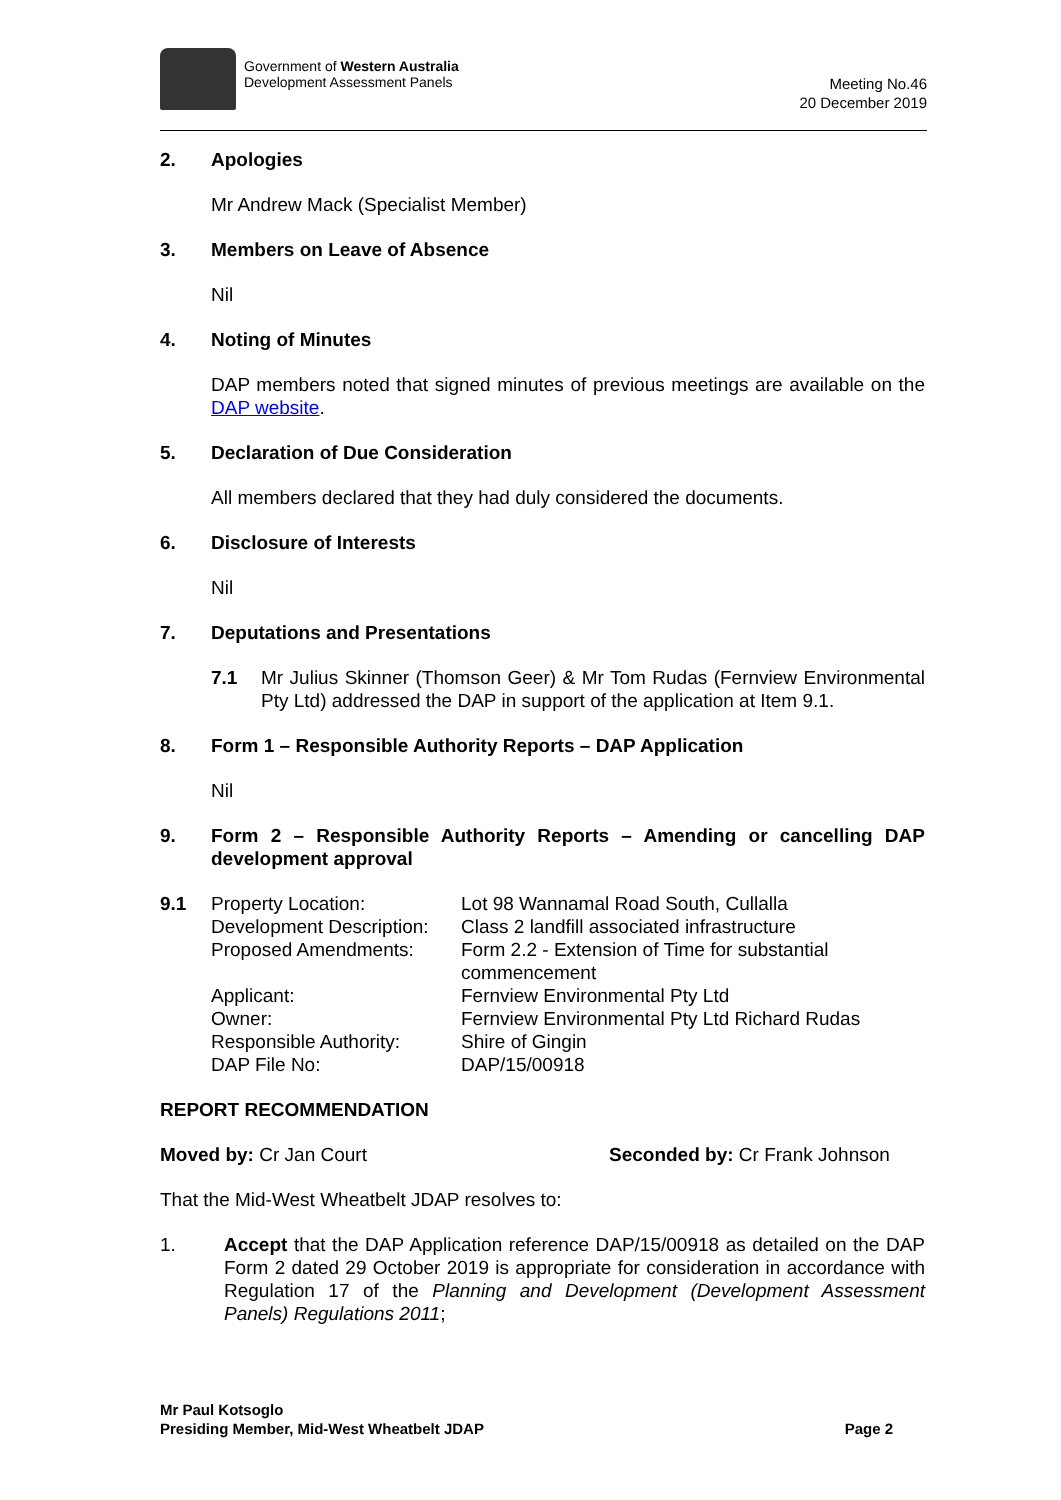Government of Western Australia
Development Assessment Panels
Meeting No.46
20 December 2019
2. Apologies
Mr Andrew Mack (Specialist Member)
3. Members on Leave of Absence
Nil
4. Noting of Minutes
DAP members noted that signed minutes of previous meetings are available on the DAP website.
5. Declaration of Due Consideration
All members declared that they had duly considered the documents.
6. Disclosure of Interests
Nil
7. Deputations and Presentations
7.1 Mr Julius Skinner (Thomson Geer) & Mr Tom Rudas (Fernview Environmental Pty Ltd) addressed the DAP in support of the application at Item 9.1.
8. Form 1 – Responsible Authority Reports – DAP Application
Nil
9. Form 2 – Responsible Authority Reports – Amending or cancelling DAP development approval
| 9.1 | Property Location: | Lot 98 Wannamal Road South, Cullalla |
| | Development Description: | Class 2 landfill associated infrastructure |
| | Proposed Amendments: | Form 2.2 - Extension of Time for substantial commencement |
| | Applicant: | Fernview Environmental Pty Ltd |
| | Owner: | Fernview Environmental Pty Ltd Richard Rudas |
| | Responsible Authority: | Shire of Gingin |
| | DAP File No: | DAP/15/00918 |
REPORT RECOMMENDATION
Moved by: Cr Jan Court Seconded by: Cr Frank Johnson
That the Mid-West Wheatbelt JDAP resolves to:
1. Accept that the DAP Application reference DAP/15/00918 as detailed on the DAP Form 2 dated 29 October 2019 is appropriate for consideration in accordance with Regulation 17 of the Planning and Development (Development Assessment Panels) Regulations 2011;
Mr Paul Kotsoglo
Presiding Member, Mid-West Wheatbelt JDAP
Page 2